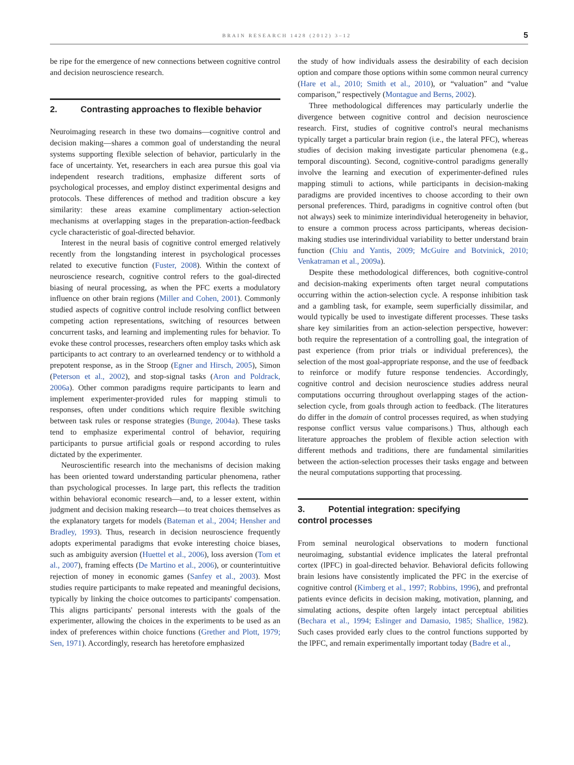BRAIN RESEARCH 1428 (2012) 3–12 5
be ripe for the emergence of new connections between cognitive control and decision neuroscience research.
2. Contrasting approaches to flexible behavior
Neuroimaging research in these two domains—cognitive control and decision making—shares a common goal of understanding the neural systems supporting flexible selection of behavior, particularly in the face of uncertainty. Yet, researchers in each area pursue this goal via independent research traditions, emphasize different sorts of psychological processes, and employ distinct experimental designs and protocols. These differences of method and tradition obscure a key similarity: these areas examine complimentary action-selection mechanisms at overlapping stages in the preparation-action-feedback cycle characteristic of goal-directed behavior.
Interest in the neural basis of cognitive control emerged relatively recently from the longstanding interest in psychological processes related to executive function (Fuster, 2008). Within the context of neuroscience research, cognitive control refers to the goal-directed biasing of neural processing, as when the PFC exerts a modulatory influence on other brain regions (Miller and Cohen, 2001). Commonly studied aspects of cognitive control include resolving conflict between competing action representations, switching of resources between concurrent tasks, and learning and implementing rules for behavior. To evoke these control processes, researchers often employ tasks which ask participants to act contrary to an overlearned tendency or to withhold a prepotent response, as in the Stroop (Egner and Hirsch, 2005), Simon (Peterson et al., 2002), and stop-signal tasks (Aron and Poldrack, 2006a). Other common paradigms require participants to learn and implement experimenter-provided rules for mapping stimuli to responses, often under conditions which require flexible switching between task rules or response strategies (Bunge, 2004a). These tasks tend to emphasize experimental control of behavior, requiring participants to pursue artificial goals or respond according to rules dictated by the experimenter.
Neuroscientific research into the mechanisms of decision making has been oriented toward understanding particular phenomena, rather than psychological processes. In large part, this reflects the tradition within behavioral economic research—and, to a lesser extent, within judgment and decision making research—to treat choices themselves as the explanatory targets for models (Bateman et al., 2004; Hensher and Bradley, 1993). Thus, research in decision neuroscience frequently adopts experimental paradigms that evoke interesting choice biases, such as ambiguity aversion (Huettel et al., 2006), loss aversion (Tom et al., 2007), framing effects (De Martino et al., 2006), or counterintuitive rejection of money in economic games (Sanfey et al., 2003). Most studies require participants to make repeated and meaningful decisions, typically by linking the choice outcomes to participants' compensation. This aligns participants' personal interests with the goals of the experimenter, allowing the choices in the experiments to be used as an index of preferences within choice functions (Grether and Plott, 1979; Sen, 1971). Accordingly, research has heretofore emphasized
the study of how individuals assess the desirability of each decision option and compare those options within some common neural currency (Hare et al., 2010; Smith et al., 2010), or “valuation” and “value comparison,” respectively (Montague and Berns, 2002).
Three methodological differences may particularly underlie the divergence between cognitive control and decision neuroscience research. First, studies of cognitive control's neural mechanisms typically target a particular brain region (i.e., the lateral PFC), whereas studies of decision making investigate particular phenomena (e.g., temporal discounting). Second, cognitive-control paradigms generally involve the learning and execution of experimenter-defined rules mapping stimuli to actions, while participants in decision-making paradigms are provided incentives to choose according to their own personal preferences. Third, paradigms in cognitive control often (but not always) seek to minimize interindividual heterogeneity in behavior, to ensure a common process across participants, whereas decision-making studies use interindividual variability to better understand brain function (Chiu and Yantis, 2009; McGuire and Botvinick, 2010; Venkatraman et al., 2009a).
Despite these methodological differences, both cognitive-control and decision-making experiments often target neural computations occurring within the action-selection cycle. A response inhibition task and a gambling task, for example, seem superficially dissimilar, and would typically be used to investigate different processes. These tasks share key similarities from an action-selection perspective, however: both require the representation of a controlling goal, the integration of past experience (from prior trials or individual preferences), the selection of the most goal-appropriate response, and the use of feedback to reinforce or modify future response tendencies. Accordingly, cognitive control and decision neuroscience studies address neural computations occurring throughout overlapping stages of the action-selection cycle, from goals through action to feedback. (The literatures do differ in the domain of control processes required, as when studying response conflict versus value comparisons.) Thus, although each literature approaches the problem of flexible action selection with different methods and traditions, there are fundamental similarities between the action-selection processes their tasks engage and between the neural computations supporting that processing.
3. Potential integration: specifying
control processes
From seminal neurological observations to modern functional neuroimaging, substantial evidence implicates the lateral prefrontal cortex (lPFC) in goal-directed behavior. Behavioral deficits following brain lesions have consistently implicated the PFC in the exercise of cognitive control (Kimberg et al., 1997; Robbins, 1996), and prefrontal patients evince deficits in decision making, motivation, planning, and simulating actions, despite often largely intact perceptual abilities (Bechara et al., 1994; Eslinger and Damasio, 1985; Shallice, 1982). Such cases provided early clues to the control functions supported by the lPFC, and remain experimentally important today (Badre et al.,